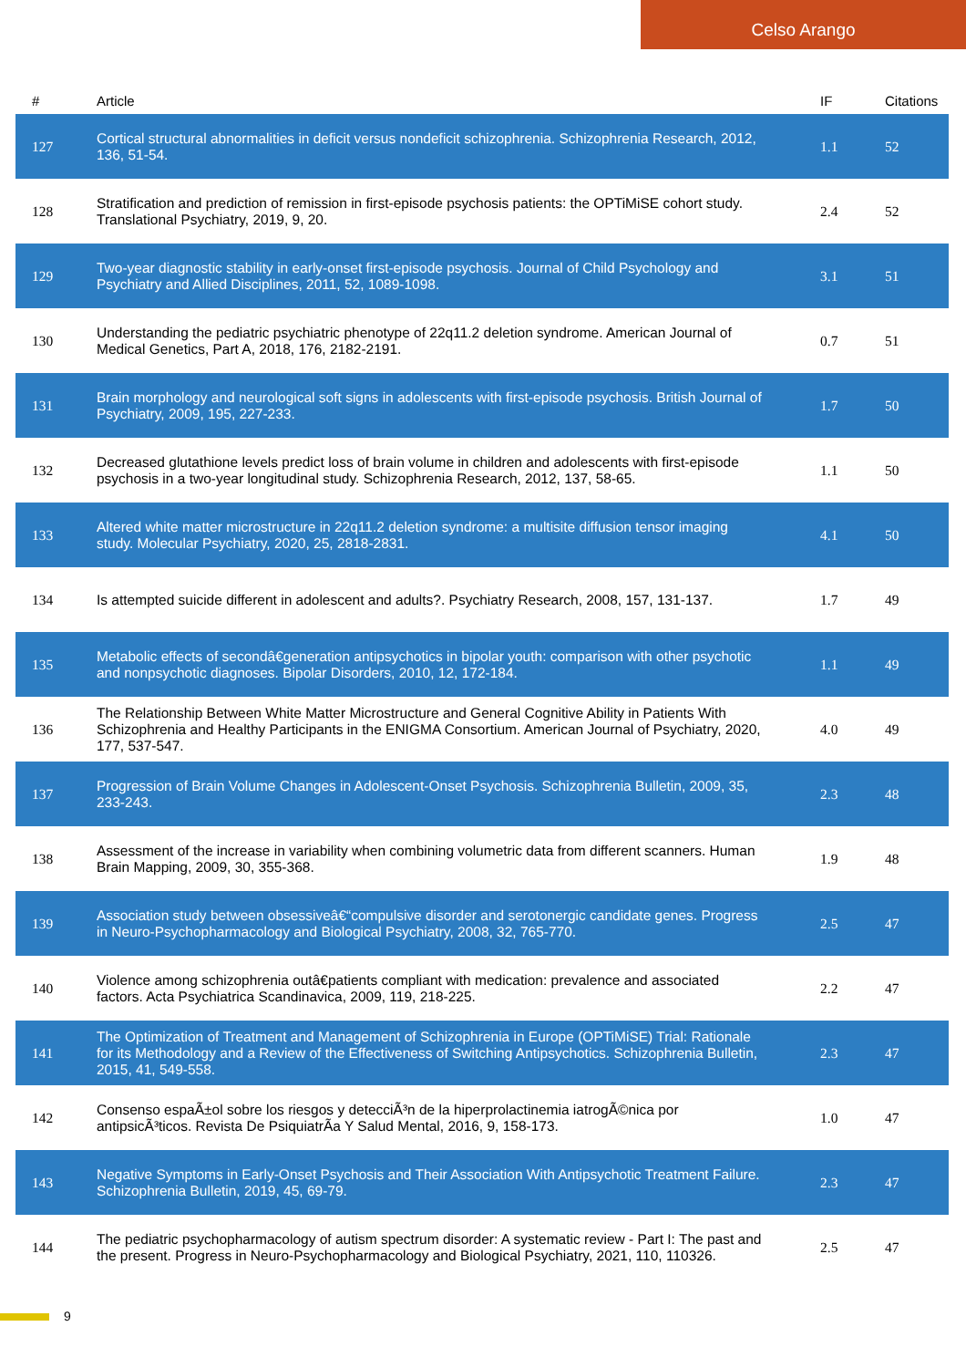Celso Arango
| # | Article | IF | Citations |
| --- | --- | --- | --- |
| 127 | Cortical structural abnormalities in deficit versus nondeficit schizophrenia. Schizophrenia Research, 2012, 136, 51-54. | 1.1 | 52 |
| 128 | Stratification and prediction of remission in first-episode psychosis patients: the OPTiMiSE cohort study. Translational Psychiatry, 2019, 9, 20. | 2.4 | 52 |
| 129 | Two-year diagnostic stability in early-onset first-episode psychosis. Journal of Child Psychology and Psychiatry and Allied Disciplines, 2011, 52, 1089-1098. | 3.1 | 51 |
| 130 | Understanding the pediatric psychiatric phenotype of 22q11.2 deletion syndrome. American Journal of Medical Genetics, Part A, 2018, 176, 2182-2191. | 0.7 | 51 |
| 131 | Brain morphology and neurological soft signs in adolescents with first-episode psychosis. British Journal of Psychiatry, 2009, 195, 227-233. | 1.7 | 50 |
| 132 | Decreased glutathione levels predict loss of brain volume in children and adolescents with first-episode psychosis in a two-year longitudinal study. Schizophrenia Research, 2012, 137, 58-65. | 1.1 | 50 |
| 133 | Altered white matter microstructure in 22q11.2 deletion syndrome: a multisite diffusion tensor imaging study. Molecular Psychiatry, 2020, 25, 2818-2831. | 4.1 | 50 |
| 134 | Is attempted suicide different in adolescent and adults?. Psychiatry Research, 2008, 157, 131-137. | 1.7 | 49 |
| 135 | Metabolic effects of secondâ€generation antipsychotics in bipolar youth: comparison with other psychotic and nonpsychotic diagnoses. Bipolar Disorders, 2010, 12, 172-184. | 1.1 | 49 |
| 136 | The Relationship Between White Matter Microstructure and General Cognitive Ability in Patients With Schizophrenia and Healthy Participants in the ENIGMA Consortium. American Journal of Psychiatry, 2020, 177, 537-547. | 4.0 | 49 |
| 137 | Progression of Brain Volume Changes in Adolescent-Onset Psychosis. Schizophrenia Bulletin, 2009, 35, 233-243. | 2.3 | 48 |
| 138 | Assessment of the increase in variability when combining volumetric data from different scanners. Human Brain Mapping, 2009, 30, 355-368. | 1.9 | 48 |
| 139 | Association study between obsessiveâ€“compulsive disorder and serotonergic candidate genes. Progress in Neuro-Psychopharmacology and Biological Psychiatry, 2008, 32, 765-770. | 2.5 | 47 |
| 140 | Violence among schizophrenia outâ€patients compliant with medication: prevalence and associated factors. Acta Psychiatrica Scandinavica, 2009, 119, 218-225. | 2.2 | 47 |
| 141 | The Optimization of Treatment and Management of Schizophrenia in Europe (OPTiMiSE) Trial: Rationale for its Methodology and a Review of the Effectiveness of Switching Antipsychotics. Schizophrenia Bulletin, 2015, 41, 549-558. | 2.3 | 47 |
| 142 | Consenso espaÃ±ol sobre los riesgos y detecciÃ³n de la hiperprolactinemia iatrogÃ©nica por antipsicÃ³ticos. Revista De PsiquiatrÃa Y Salud Mental, 2016, 9, 158-173. | 1.0 | 47 |
| 143 | Negative Symptoms in Early-Onset Psychosis and Their Association With Antipsychotic Treatment Failure. Schizophrenia Bulletin, 2019, 45, 69-79. | 2.3 | 47 |
| 144 | The pediatric psychopharmacology of autism spectrum disorder: A systematic review - Part I: The past and the present. Progress in Neuro-Psychopharmacology and Biological Psychiatry, 2021, 110, 110326. | 2.5 | 47 |
9